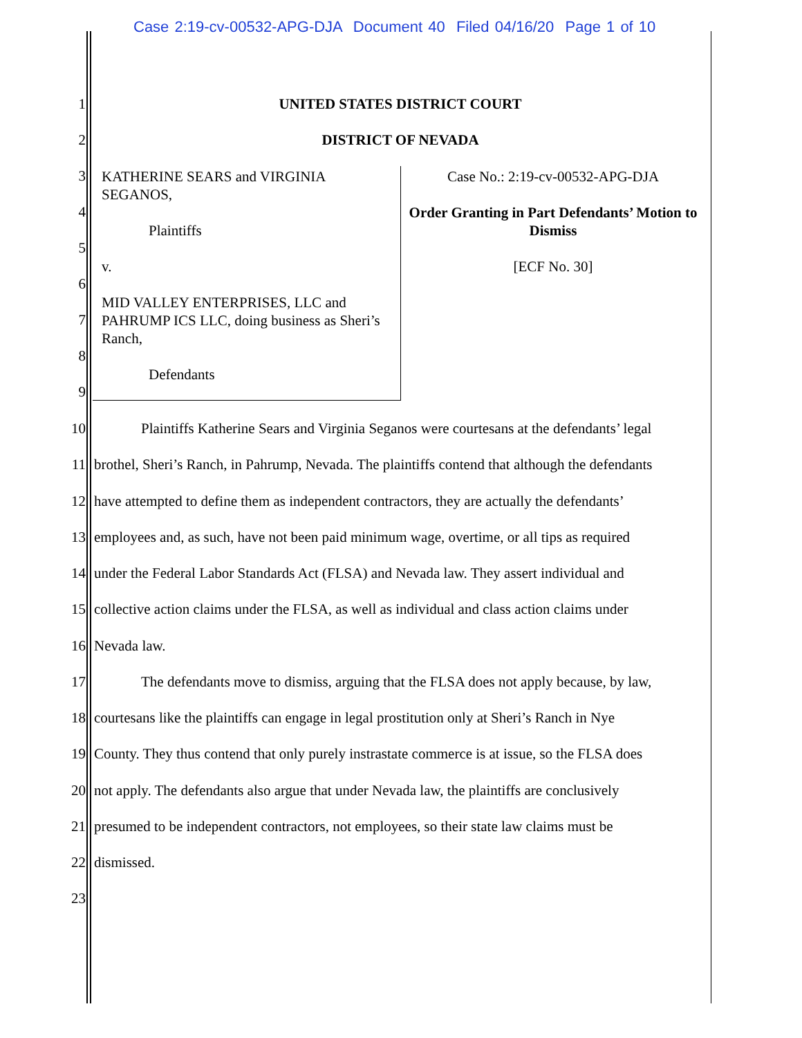Case 2:19-cv-00532-APG-DJA Document 40 Filed 04/16/20 Page 1 of 10
1 UNITED STATES DISTRICT COURT
2 DISTRICT OF NEVADA
KATHERINE SEARS and VIRGINIA SEGANOS,
Plaintiffs
v.
MID VALLEY ENTERPRISES, LLC and PAHRUMP ICS LLC, doing business as Sheri’s Ranch,
Defendants
Case No.: 2:19-cv-00532-APG-DJA
Order Granting in Part Defendants’ Motion to Dismiss
[ECF No. 30]
3
4
5
6
7
8
9
10 Plaintiffs Katherine Sears and Virginia Seganos were courtesans at the defendants’ legal
11 brothel, Sheri’s Ranch, in Pahrump, Nevada. The plaintiffs contend that although the defendants
12 have attempted to define them as independent contractors, they are actually the defendants’
13 employees and, as such, have not been paid minimum wage, overtime, or all tips as required
14 under the Federal Labor Standards Act (FLSA) and Nevada law. They assert individual and
15 collective action claims under the FLSA, as well as individual and class action claims under
16 Nevada law.
17 The defendants move to dismiss, arguing that the FLSA does not apply because, by law,
18 courtesans like the plaintiffs can engage in legal prostitution only at Sheri’s Ranch in Nye
19 County. They thus contend that only purely instrastate commerce is at issue, so the FLSA does
20 not apply. The defendants also argue that under Nevada law, the plaintiffs are conclusively
21 presumed to be independent contractors, not employees, so their state law claims must be
22 dismissed.
23